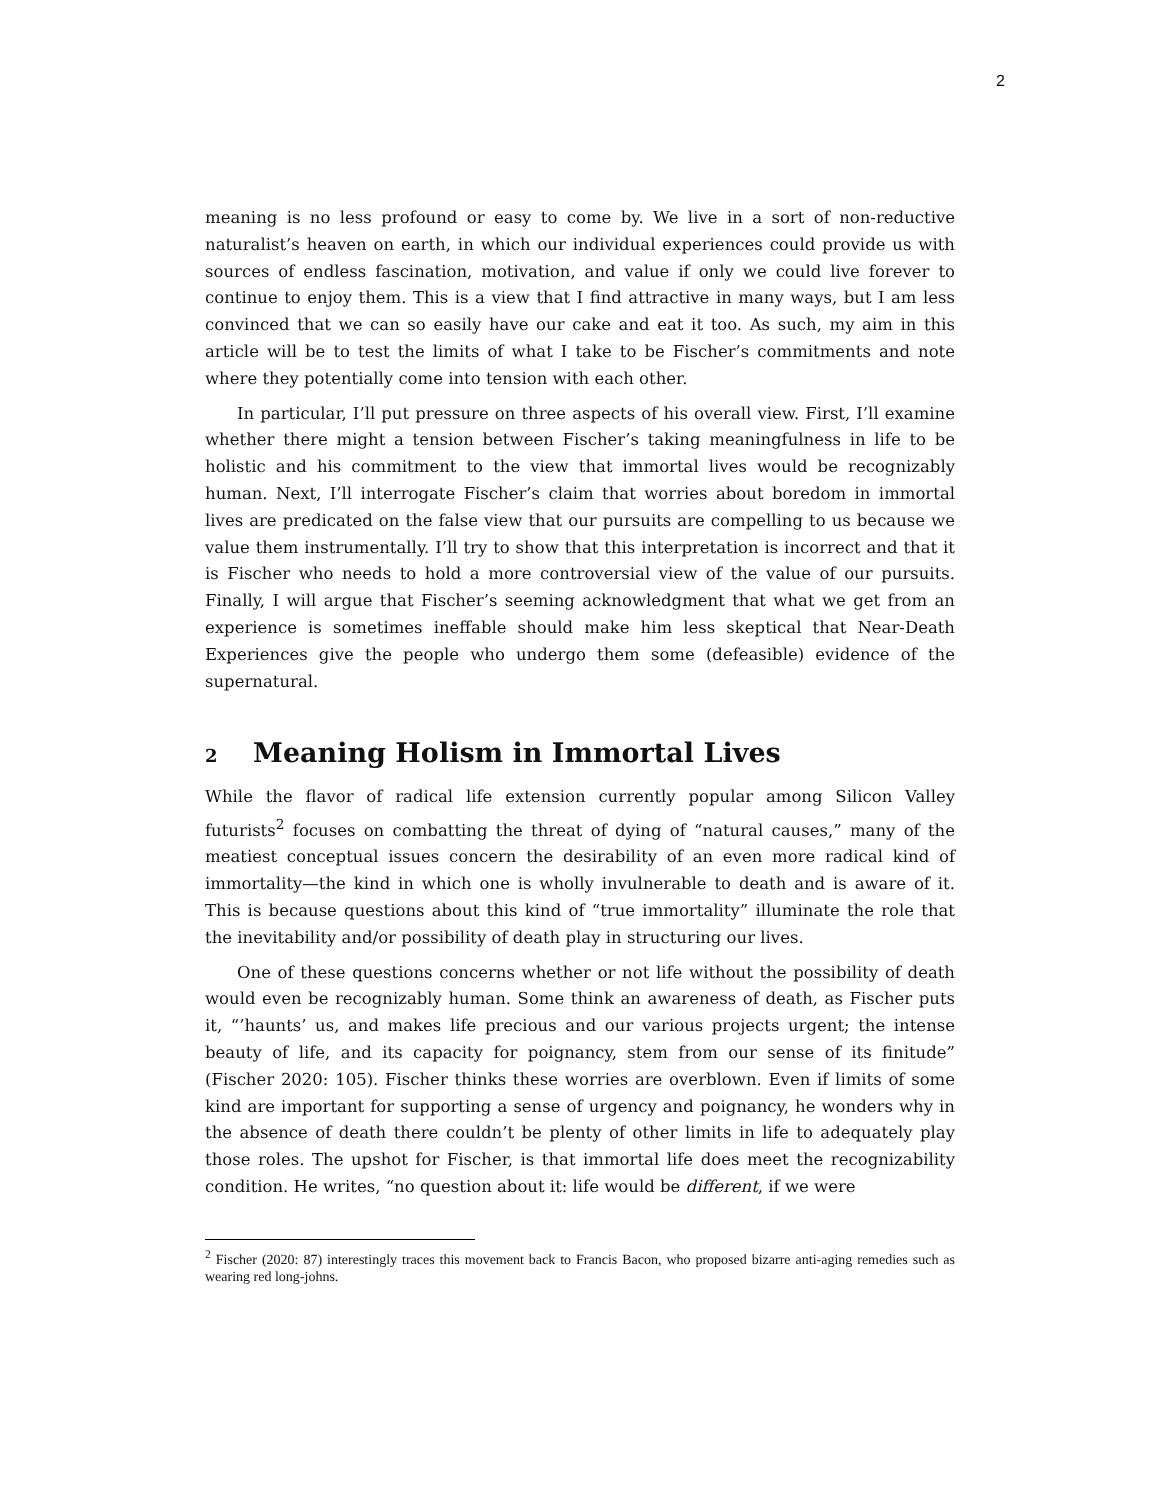2
meaning is no less profound or easy to come by. We live in a sort of non-reductive naturalist’s heaven on earth, in which our individual experiences could provide us with sources of endless fascination, motivation, and value if only we could live forever to continue to enjoy them. This is a view that I find attractive in many ways, but I am less convinced that we can so easily have our cake and eat it too. As such, my aim in this article will be to test the limits of what I take to be Fischer’s commitments and note where they potentially come into tension with each other.
In particular, I’ll put pressure on three aspects of his overall view. First, I’ll examine whether there might a tension between Fischer’s taking meaningfulness in life to be holistic and his commitment to the view that immortal lives would be recognizably human. Next, I’ll interrogate Fischer’s claim that worries about boredom in immortal lives are predicated on the false view that our pursuits are compelling to us because we value them instrumentally. I’ll try to show that this interpretation is incorrect and that it is Fischer who needs to hold a more controversial view of the value of our pursuits. Finally, I will argue that Fischer’s seeming acknowledgment that what we get from an experience is sometimes ineffable should make him less skeptical that Near-Death Experiences give the people who undergo them some (defeasible) evidence of the supernatural.
2 Meaning Holism in Immortal Lives
While the flavor of radical life extension currently popular among Silicon Valley futurists<sup>2</sup> focuses on combatting the threat of dying of “natural causes,” many of the meatiest conceptual issues concern the desirability of an even more radical kind of immortality—the kind in which one is wholly invulnerable to death and is aware of it. This is because questions about this kind of “true immortality” illuminate the role that the inevitability and/or possibility of death play in structuring our lives.
One of these questions concerns whether or not life without the possibility of death would even be recognizably human. Some think an awareness of death, as Fischer puts it, “’haunts’ us, and makes life precious and our various projects urgent; the intense beauty of life, and its capacity for poignancy, stem from our sense of its finitude” (Fischer 2020: 105). Fischer thinks these worries are overblown. Even if limits of some kind are important for supporting a sense of urgency and poignancy, he wonders why in the absence of death there couldn’t be plenty of other limits in life to adequately play those roles. The upshot for Fischer, is that immortal life does meet the recognizability condition. He writes, “no question about it: life would be different, if we were
<sup>2</sup> Fischer (2020: 87) interestingly traces this movement back to Francis Bacon, who proposed bizarre anti-aging remedies such as wearing red long-johns.